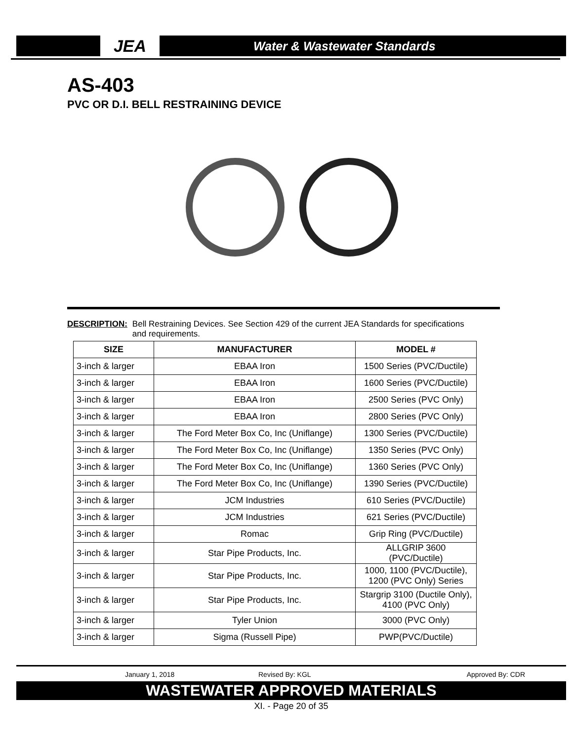JEA
Water & Wastewater Standards
AS-403
PVC OR D.I. BELL RESTRAINING DEVICE
DESCRIPTION: Bell Restraining Devices. See Section 429 of the current JEA Standards for specifications
and requirements.
| SIZE | MANUFACTURER | MODEL # |
| --- | --- | --- |
| 3-inch & larger | EBAA Iron | 1500 Series (PVC/Ductile) |
| 3-inch & larger | EBAA Iron | 1600 Series (PVC/Ductile) |
| 3-inch & larger | EBAA Iron | 2500 Series (PVC Only) |
| 3-inch & larger | EBAA Iron | 2800 Series (PVC Only) |
| 3-inch & larger | The Ford Meter Box Co, Inc (Uniflange) | 1300 Series (PVC/Ductile) |
| 3-inch & larger | The Ford Meter Box Co, Inc (Uniflange) | 1350 Series (PVC Only) |
| 3-inch & larger | The Ford Meter Box Co, Inc (Uniflange) | 1360 Series (PVC Only) |
| 3-inch & larger | The Ford Meter Box Co, Inc (Uniflange) | 1390 Series (PVC/Ductile) |
| 3-inch & larger | JCM Industries | 610 Series (PVC/Ductile) |
| 3-inch & larger | JCM Industries | 621 Series (PVC/Ductile) |
| 3-inch & larger | Romac | Grip Ring (PVC/Ductile) |
| 3-inch & larger | Star Pipe Products, Inc. | ALLGRIP 3600 (PVC/Ductile) |
| 3-inch & larger | Star Pipe Products, Inc. | 1000, 1100 (PVC/Ductile), 1200 (PVC Only) Series |
| 3-inch & larger | Star Pipe Products, Inc. | Stargrip 3100 (Ductile Only), 4100 (PVC Only) |
| 3-inch & larger | Tyler Union | 3000 (PVC Only) |
| 3-inch & larger | Sigma (Russell Pipe) | PWP(PVC/Ductile) |
January 1, 2018 Revised By: KGL Approved By: CDR
WASTEWATER APPROVED MATERIALS
XI. - Page 20 of 35